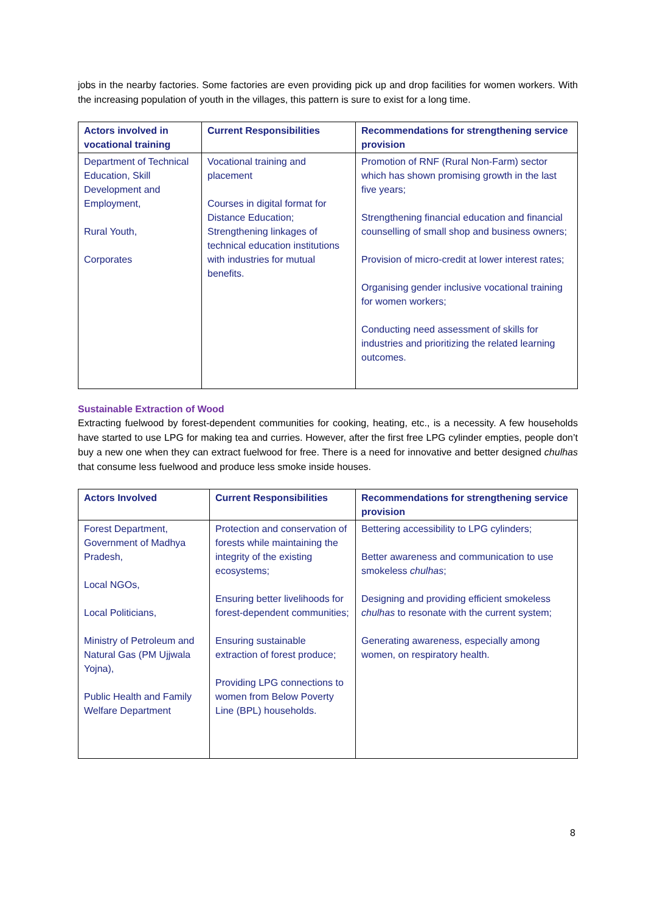jobs in the nearby factories. Some factories are even providing pick up and drop facilities for women workers. With the increasing population of youth in the villages, this pattern is sure to exist for a long time.
| Actors involved in vocational training | Current Responsibilities | Recommendations for strengthening service provision |
| --- | --- | --- |
| Department of Technical Education, Skill Development and Employment, Rural Youth, Corporates | Vocational training and placement Courses in digital format for Distance Education; Strengthening linkages of technical education institutions with industries for mutual benefits. | Promotion of RNF (Rural Non-Farm) sector which has shown promising growth in the last five years; Strengthening financial education and financial counselling of small shop and business owners; Provision of micro-credit at lower interest rates; Organising gender inclusive vocational training for women workers; Conducting need assessment of skills for industries and prioritizing the related learning outcomes. |
Sustainable Extraction of Wood
Extracting fuelwood by forest-dependent communities for cooking, heating, etc., is a necessity. A few households have started to use LPG for making tea and curries. However, after the first free LPG cylinder empties, people don’t buy a new one when they can extract fuelwood for free. There is a need for innovative and better designed chulhas that consume less fuelwood and produce less smoke inside houses.
| Actors Involved | Current Responsibilities | Recommendations for strengthening service provision |
| --- | --- | --- |
| Forest Department, Government of Madhya Pradesh, Local NGOs, Local Politicians, Ministry of Petroleum and Natural Gas (PM Ujjwala Yojna), Public Health and Family Welfare Department | Protection and conservation of forests while maintaining the integrity of the existing ecosystems; Ensuring better livelihoods for forest-dependent communities; Ensuring sustainable extraction of forest produce; Providing LPG connections to women from Below Poverty Line (BPL) households. | Bettering accessibility to LPG cylinders; Better awareness and communication to use smokeless chulhas ; Designing and providing efficient smokeless chulhas to resonate with the current system; Generating awareness, especially among women, on respiratory health. |
8